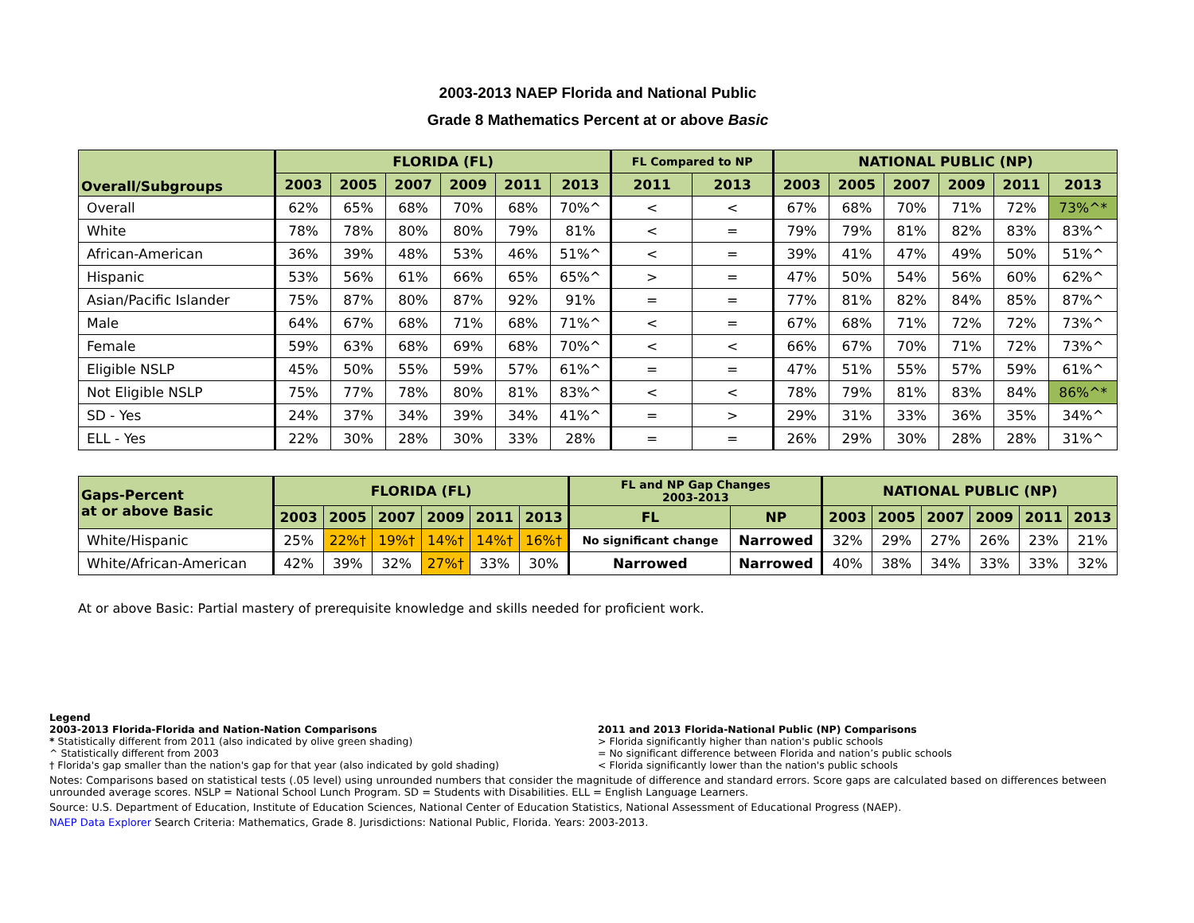2003-2013 NAEP Florida and National Public
Grade 8 Mathematics Percent at or above Basic
| Overall/Subgroups | FLORIDA (FL) | | | | | | FL Compared to NP | | NATIONAL PUBLIC (NP) | | | | | |
| --- | --- | --- | --- | --- | --- | --- | --- | --- | --- | --- | --- | --- | --- | --- |
| | 2003 | 2005 | 2007 | 2009 | 2011 | 2013 | 2011 | 2013 | 2003 | 2005 | 2007 | 2009 | 2011 | 2013 |
| Overall | 62% | 65% | 68% | 70% | 68% | 70%^ | < | < | 67% | 68% | 70% | 71% | 72% | 73%^* |
| White | 78% | 78% | 80% | 80% | 79% | 81% | < | = | 79% | 79% | 81% | 82% | 83% | 83%^ |
| African-American | 36% | 39% | 48% | 53% | 46% | 51%^ | < | = | 39% | 41% | 47% | 49% | 50% | 51%^ |
| Hispanic | 53% | 56% | 61% | 66% | 65% | 65%^ | > | = | 47% | 50% | 54% | 56% | 60% | 62%^ |
| Asian/Pacific Islander | 75% | 87% | 80% | 87% | 92% | 91% | = | = | 77% | 81% | 82% | 84% | 85% | 87%^ |
| Male | 64% | 67% | 68% | 71% | 68% | 71%^ | < | = | 67% | 68% | 71% | 72% | 72% | 73%^ |
| Female | 59% | 63% | 68% | 69% | 68% | 70%^ | < | < | 66% | 67% | 70% | 71% | 72% | 73%^ |
| Eligible NSLP | 45% | 50% | 55% | 59% | 57% | 61%^ | = | = | 47% | 51% | 55% | 57% | 59% | 61%^ |
| Not Eligible NSLP | 75% | 77% | 78% | 80% | 81% | 83%^ | < | < | 78% | 79% | 81% | 83% | 84% | 86%^* |
| SD - Yes | 24% | 37% | 34% | 39% | 34% | 41%^ | = | > | 29% | 31% | 33% | 36% | 35% | 34%^ |
| ELL - Yes | 22% | 30% | 28% | 30% | 33% | 28% | = | = | 26% | 29% | 30% | 28% | 28% | 31%^ |
| Gaps-Percent at or above Basic | FLORIDA (FL) | | | | | | FL and NP Gap Changes 2003-2013 | | NATIONAL PUBLIC (NP) | | | | | |
| --- | --- | --- | --- | --- | --- | --- | --- | --- | --- | --- | --- | --- | --- | --- |
| | 2003 | 2005 | 2007 | 2009 | 2011 | 2013 | FL | NP | 2003 | 2005 | 2007 | 2009 | 2011 | 2013 |
| White/Hispanic | 25% | 22%† | 19%† | 14%† | 14%† | 16%† | No significant change | Narrowed | 32% | 29% | 27% | 26% | 23% | 21% |
| White/African-American | 42% | 39% | 32% | 27%† | 33% | 30% | Narrowed | Narrowed | 40% | 38% | 34% | 33% | 33% | 32% |
At or above Basic: Partial mastery of prerequisite knowledge and skills needed for proficient work.
Legend
2003-2013 Florida-Florida and Nation-Nation Comparisons
* Statistically different from 2011 (also indicated by olive green shading)
^ Statistically different from 2003
† Florida's gap smaller than the nation's gap for that year (also indicated by gold shading)
2011 and 2013 Florida-National Public (NP) Comparisons
> Florida significantly higher than nation's public schools
= No significant difference between Florida and nation’s public schools
< Florida significantly lower than the nation's public schools
Notes: Comparisons based on statistical tests (.05 level) using unrounded numbers that consider the magnitude of difference and standard errors. Score gaps are calculated based on differences between unrounded average scores. NSLP = National School Lunch Program. SD = Students with Disabilities. ELL = English Language Learners.
Source: U.S. Department of Education, Institute of Education Sciences, National Center of Education Statistics, National Assessment of Educational Progress (NAEP).
NAEP Data Explorer Search Criteria: Mathematics, Grade 8. Jurisdictions: National Public, Florida. Years: 2003-2013.